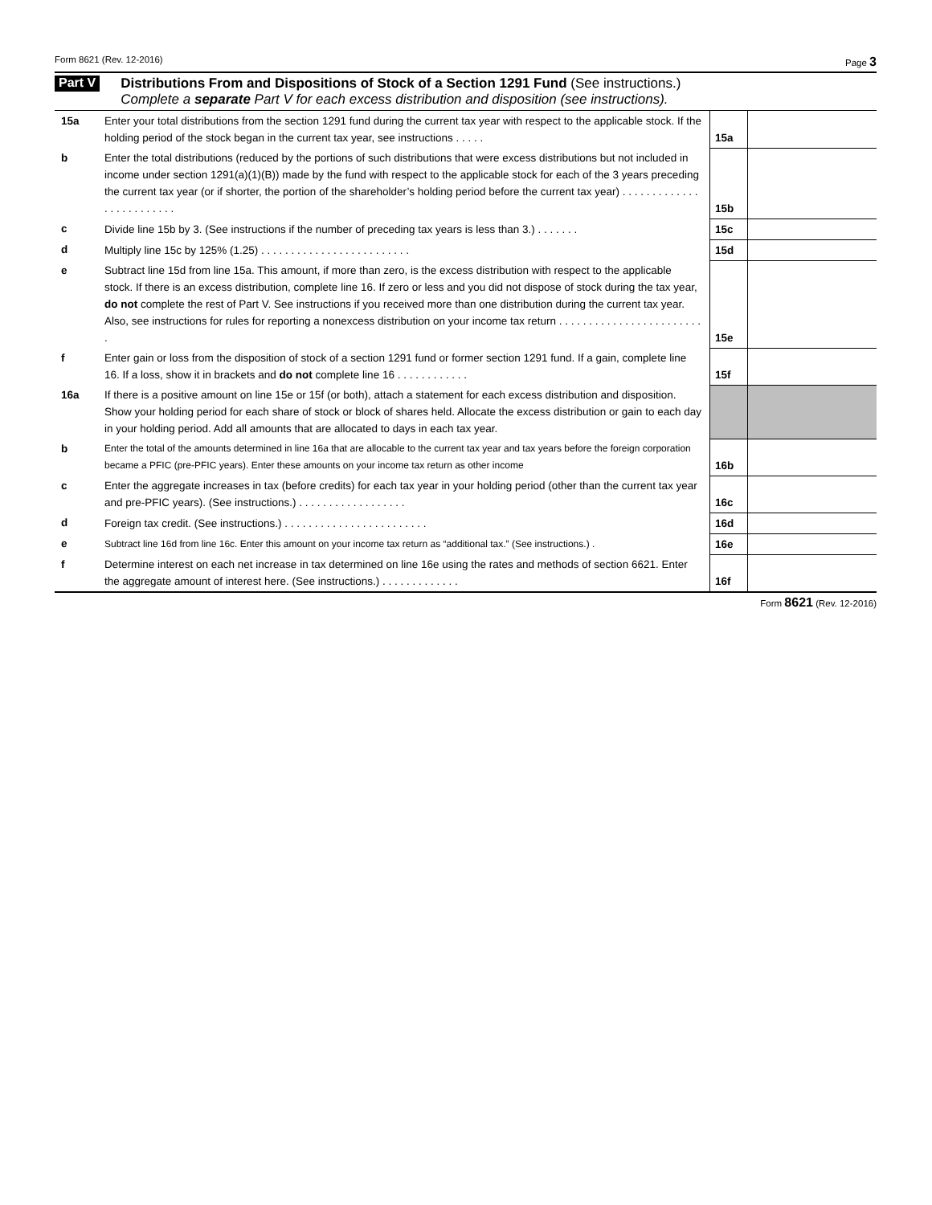Form 8621 (Rev. 12-2016) Page 3
Part V
Distributions From and Dispositions of Stock of a Section 1291 Fund (See instructions.)
Complete a separate Part V for each excess distribution and disposition (see instructions).
| 15a | Enter your total distributions from the section 1291 fund during the current tax year with respect to the applicable stock. If the holding period of the stock began in the current tax year, see instructions . . . . . | 15a | |
| b | Enter the total distributions (reduced by the portions of such distributions that were excess distributions but not included in income under section 1291(a)(1)(B)) made by the fund with respect to the applicable stock for each of the 3 years preceding the current tax year (or if shorter, the portion of the shareholder’s holding period before the current tax year) . . . . . . . . . . . . . . . . . . . . . . . . . | 15b | |
| c | Divide line 15b by 3. (See instructions if the number of preceding tax years is less than 3.) . . . . . . . | 15c | |
| d | Multiply line 15c by 125% (1.25) . . . . . . . . . . . . . . . . . . . . . . . . . | 15d | |
| e | Subtract line 15d from line 15a. This amount, if more than zero, is the excess distribution with respect to the applicable stock. If there is an excess distribution, complete line 16. If zero or less and you did not dispose of stock during the tax year, do not complete the rest of Part V. See instructions if you received more than one distribution during the current tax year. Also, see instructions for rules for reporting a nonexcess distribution on your income tax return . . . . . . . . . . . . . . . . . . . . . . . . . | 15e | |
| f | Enter gain or loss from the disposition of stock of a section 1291 fund or former section 1291 fund. If a gain, complete line 16. If a loss, show it in brackets and do not complete line 16 . . . . . . . . . . . . | 15f | |
| 16a | If there is a positive amount on line 15e or 15f (or both), attach a statement for each excess distribution and disposition. Show your holding period for each share of stock or block of shares held. Allocate the excess distribution or gain to each day in your holding period. Add all amounts that are allocated to days in each tax year. | | |
| b | Enter the total of the amounts determined in line 16a that are allocable to the current tax year and tax years before the foreign corporation became a PFIC (pre-PFIC years). Enter these amounts on your income tax return as other income | 16b | |
| c | Enter the aggregate increases in tax (before credits) for each tax year in your holding period (other than the current tax year and pre-PFIC years). (See instructions.) . . . . . . . . . . . . . . . . . . | 16c | |
| d | Foreign tax credit. (See instructions.) . . . . . . . . . . . . . . . . . . . . . . . . | 16d | |
| e | Subtract line 16d from line 16c. Enter this amount on your income tax return as “additional tax.” (See instructions.) . | 16e | |
| f | Determine interest on each net increase in tax determined on line 16e using the rates and methods of section 6621. Enter the aggregate amount of interest here. (See instructions.) . . . . . . . . . . . . . | 16f | |
Form 8621 (Rev. 12-2016)